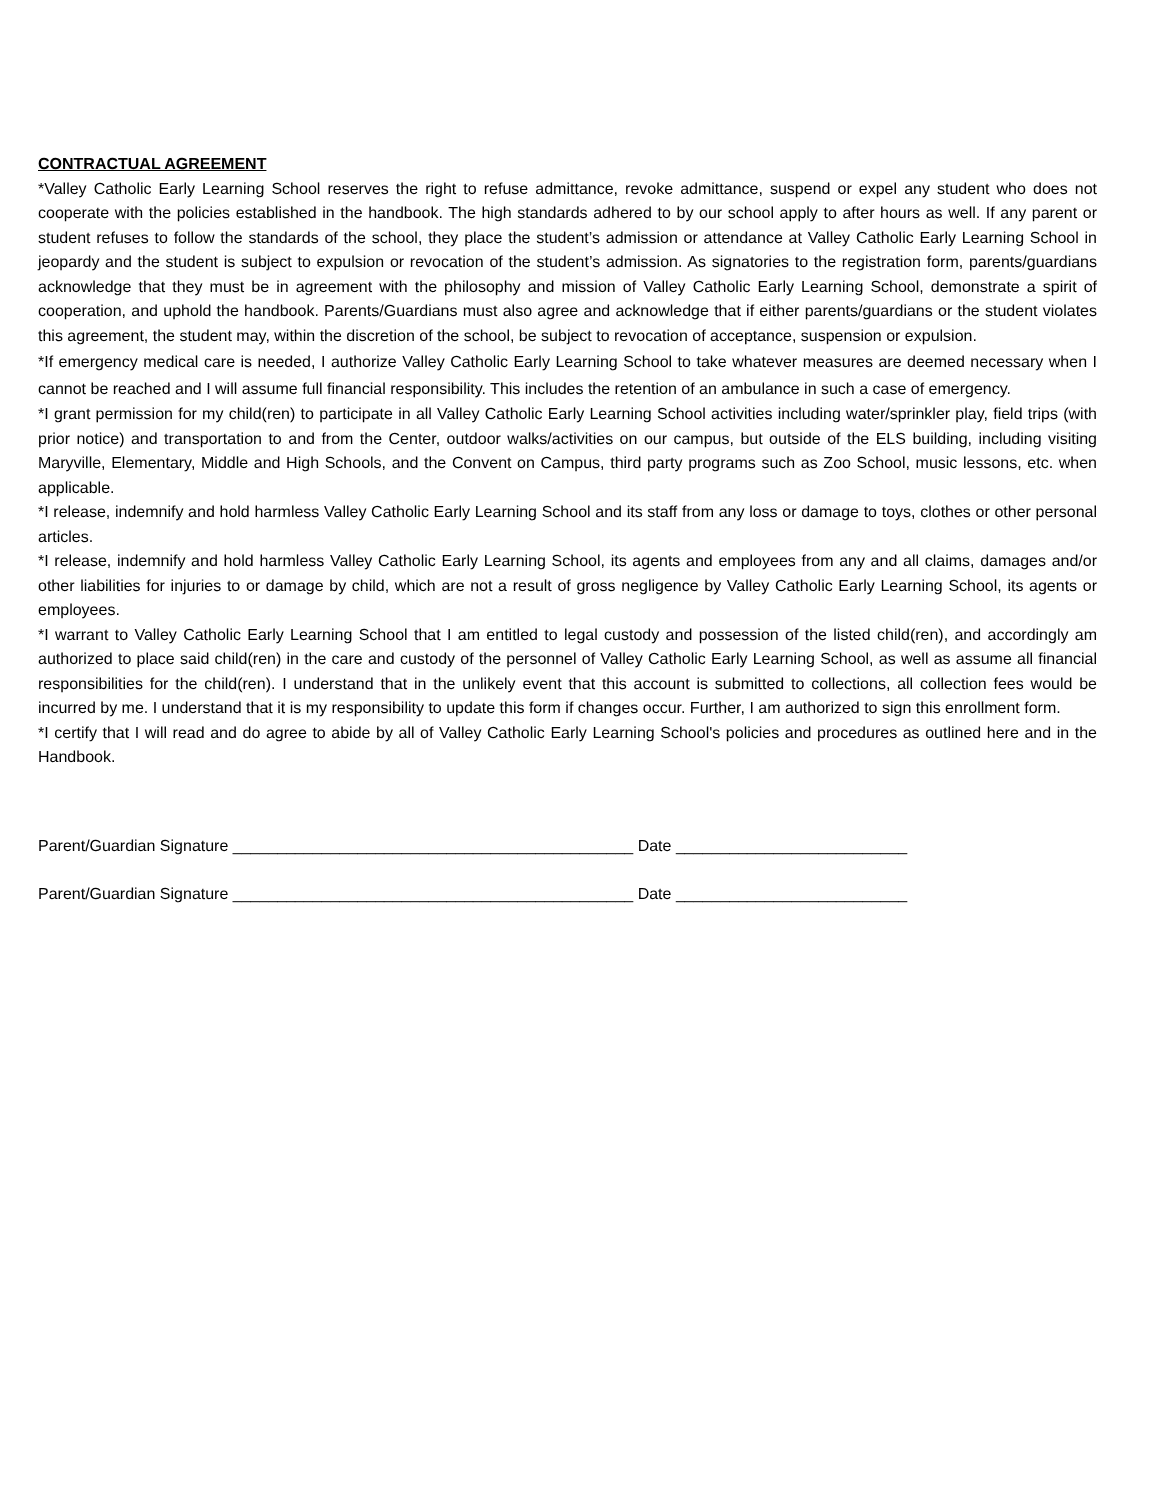CONTRACTUAL AGREEMENT
*Valley Catholic Early Learning School reserves the right to refuse admittance, revoke admittance, suspend or expel any student who does not cooperate with the policies established in the handbook. The high standards adhered to by our school apply to after hours as well. If any parent or student refuses to follow the standards of the school, they place the student’s admission or attendance at Valley Catholic Early Learning School in jeopardy and the student is subject to expulsion or revocation of the student’s admission. As signatories to the registration form, parents/guardians acknowledge that they must be in agreement with the philosophy and mission of Valley Catholic Early Learning School, demonstrate a spirit of cooperation, and uphold the handbook. Parents/Guardians must also agree and acknowledge that if either parents/guardians or the student violates this agreement, the student may, within the discretion of the school, be subject to revocation of acceptance, suspension or expulsion.
*If emergency medical care is needed, I authorize Valley Catholic Early Learning School to take whatever measures are deemed necessary when I cannot be reached and I will assume full financial responsibility. This includes the retention of an ambulance in such a case of emergency.
*I grant permission for my child(ren) to participate in all Valley Catholic Early Learning School activities including water/sprinkler play, field trips (with prior notice) and transportation to and from the Center, outdoor walks/activities on our campus, but outside of the ELS building, including visiting Maryville, Elementary, Middle and High Schools, and the Convent on Campus, third party programs such as Zoo School, music lessons, etc. when applicable.
*I release, indemnify and hold harmless Valley Catholic Early Learning School and its staff from any loss or damage to toys, clothes or other personal articles.
*I release, indemnify and hold harmless Valley Catholic Early Learning School, its agents and employees from any and all claims, damages and/or other liabilities for injuries to or damage by child, which are not a result of gross negligence by Valley Catholic Early Learning School, its agents or employees.
*I warrant to Valley Catholic Early Learning School that I am entitled to legal custody and possession of the listed child(ren), and accordingly am authorized to place said child(ren) in the care and custody of the personnel of Valley Catholic Early Learning School, as well as assume all financial responsibilities for the child(ren). I understand that in the unlikely event that this account is submitted to collections, all collection fees would be incurred by me. I understand that it is my responsibility to update this form if changes occur. Further, I am authorized to sign this enrollment form.
*I certify that I will read and do agree to abide by all of Valley Catholic Early Learning School's policies and procedures as outlined here and in the Handbook.
Parent/Guardian Signature _____________________________________________ Date __________________________
Parent/Guardian Signature _____________________________________________ Date __________________________